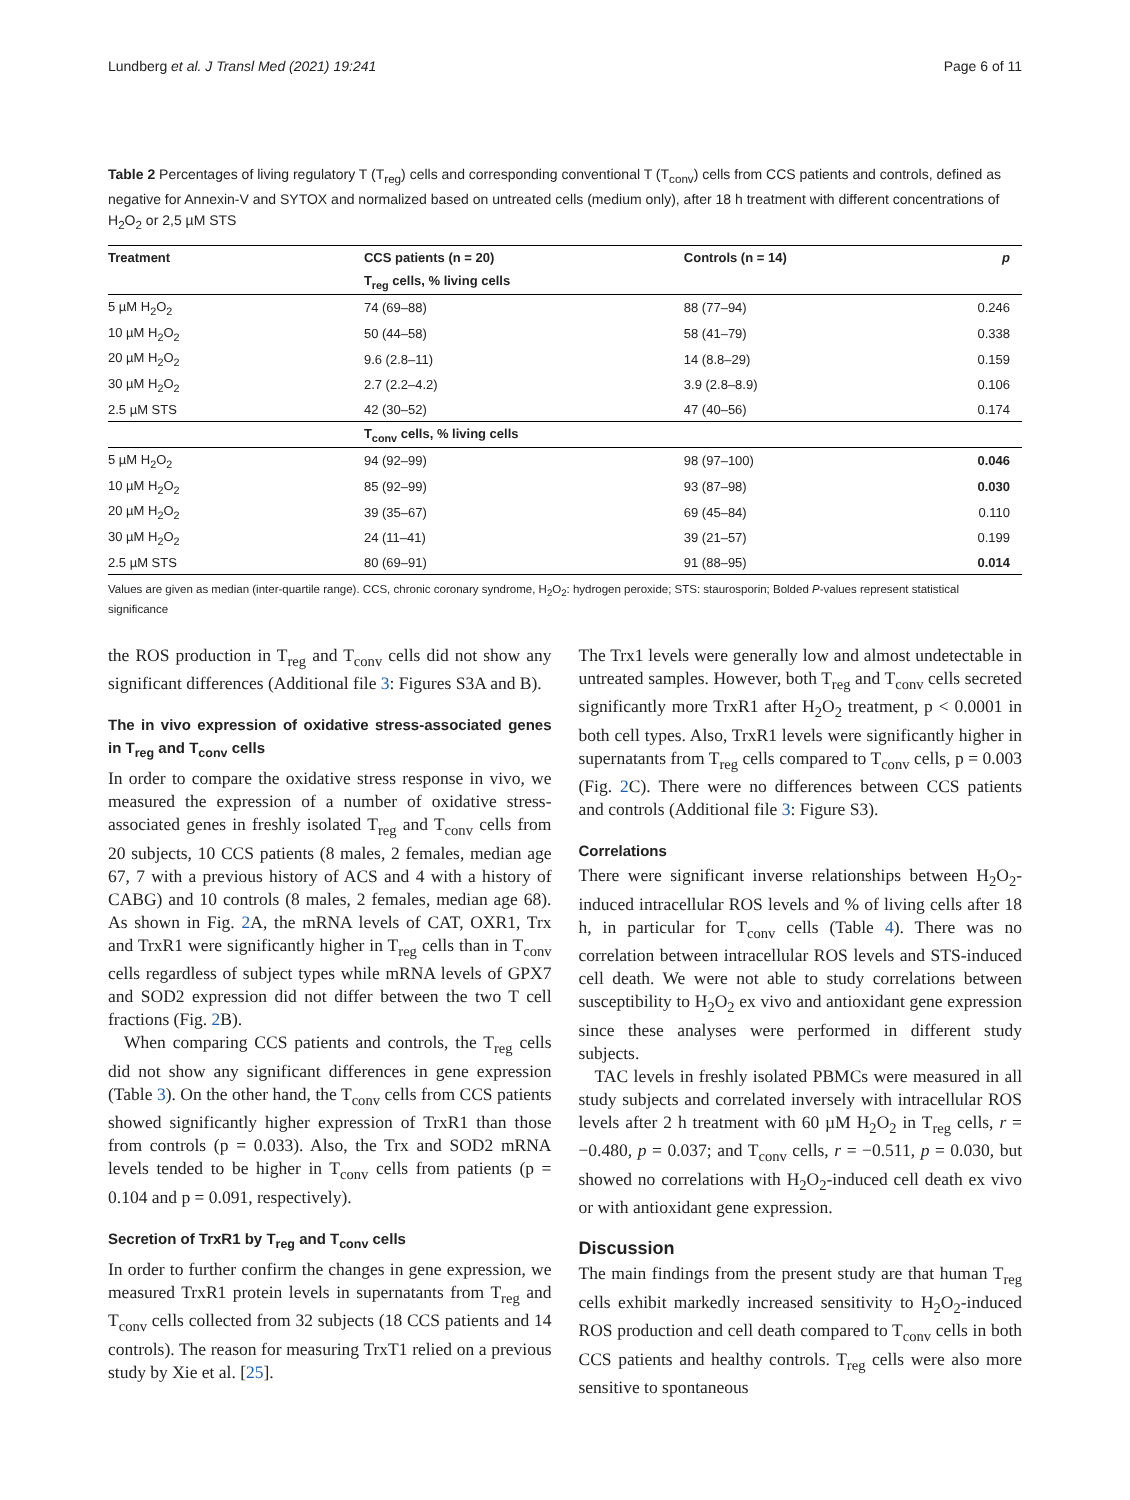Lundberg et al. J Transl Med (2021) 19:241 Page 6 of 11
Table 2 Percentages of living regulatory T (T<sub>reg</sub>) cells and corresponding conventional T (T<sub>conv</sub>) cells from CCS patients and controls, defined as negative for Annexin-V and SYTOX and normalized based on untreated cells (medium only), after 18 h treatment with different concentrations of H<sub>2</sub>O<sub>2</sub> or 2,5 µM STS
| Treatment | CCS patients (n = 20) | Controls (n = 14) | p |
| --- | --- | --- | --- |
| | T<sub>reg</sub> cells, % living cells | | |
| 5 µM H<sub>2</sub>O<sub>2</sub> | 74 (69–88) | 88 (77–94) | 0.246 |
| 10 µM H<sub>2</sub>O<sub>2</sub> | 50 (44–58) | 58 (41–79) | 0.338 |
| 20 µM H<sub>2</sub>O<sub>2</sub> | 9.6 (2.8–11) | 14 (8.8–29) | 0.159 |
| 30 µM H<sub>2</sub>O<sub>2</sub> | 2.7 (2.2–4.2) | 3.9 (2.8–8.9) | 0.106 |
| 2.5 µM STS | 42 (30–52) | 47 (40–56) | 0.174 |
| | T<sub>conv</sub> cells, % living cells | | |
| 5 µM H<sub>2</sub>O<sub>2</sub> | 94 (92–99) | 98 (97–100) | 0.046 |
| 10 µM H<sub>2</sub>O<sub>2</sub> | 85 (92–99) | 93 (87–98) | 0.030 |
| 20 µM H<sub>2</sub>O<sub>2</sub> | 39 (35–67) | 69 (45–84) | 0.110 |
| 30 µM H<sub>2</sub>O<sub>2</sub> | 24 (11–41) | 39 (21–57) | 0.199 |
| 2.5 µM STS | 80 (69–91) | 91 (88–95) | 0.014 |
Values are given as median (inter-quartile range). CCS, chronic coronary syndrome, H<sub>2</sub>O<sub>2</sub>: hydrogen peroxide; STS: staurosporin; Bolded P-values represent statistical significance
the ROS production in T<sub>reg</sub> and T<sub>conv</sub> cells did not show any significant differences (Additional file 3: Figures S3A and B).
The in vivo expression of oxidative stress-associated genes in T<sub>reg</sub> and T<sub>conv</sub> cells
In order to compare the oxidative stress response in vivo, we measured the expression of a number of oxidative stress-associated genes in freshly isolated T<sub>reg</sub> and T<sub>conv</sub> cells from 20 subjects, 10 CCS patients (8 males, 2 females, median age 67, 7 with a previous history of ACS and 4 with a history of CABG) and 10 controls (8 males, 2 females, median age 68). As shown in Fig. 2 A, the mRNA levels of CAT, OXR1, Trx and TrxR1 were significantly higher in T<sub>reg</sub> cells than in T<sub>conv</sub> cells regardless of subject types while mRNA levels of GPX7 and SOD2 expression did not differ between the two T cell fractions (Fig. 2 B).
When comparing CCS patients and controls, the T<sub>reg</sub> cells did not show any significant differences in gene expression (Table 3). On the other hand, the T<sub>conv</sub> cells from CCS patients showed significantly higher expression of TrxR1 than those from controls (p = 0.033). Also, the Trx and SOD2 mRNA levels tended to be higher in T<sub>conv</sub> cells from patients (p = 0.104 and p = 0.091, respectively).
Secretion of TrxR1 by T<sub>reg</sub> and T<sub>conv</sub> cells
In order to further confirm the changes in gene expression, we measured TrxR1 protein levels in supernatants from T<sub>reg</sub> and T<sub>conv</sub> cells collected from 32 subjects (18 CCS patients and 14 controls). The reason for measuring TrxT1 relied on a previous study by Xie et al. [25].
The Trx1 levels were generally low and almost undetectable in untreated samples. However, both T<sub>reg</sub> and T<sub>conv</sub> cells secreted significantly more TrxR1 after H<sub>2</sub>O<sub>2</sub> treatment, p < 0.0001 in both cell types. Also, TrxR1 levels were significantly higher in supernatants from T<sub>reg</sub> cells compared to T<sub>conv</sub> cells, p = 0.003 (Fig. 2 C). There were no differences between CCS patients and controls (Additional file 3: Figure S3).
Correlations
There were significant inverse relationships between H<sub>2</sub>O<sub>2</sub>-induced intracellular ROS levels and % of living cells after 18 h, in particular for T<sub>conv</sub> cells (Table 4). There was no correlation between intracellular ROS levels and STS-induced cell death. We were not able to study correlations between susceptibility to H<sub>2</sub>O<sub>2</sub> ex vivo and antioxidant gene expression since these analyses were performed in different study subjects.
TAC levels in freshly isolated PBMCs were measured in all study subjects and correlated inversely with intracellular ROS levels after 2 h treatment with 60 µM H<sub>2</sub>O<sub>2</sub> in T<sub>reg</sub> cells, r = −0.480, p = 0.037; and T<sub>conv</sub> cells, r = −0.511, p = 0.030, but showed no correlations with H<sub>2</sub>O<sub>2</sub>-induced cell death ex vivo or with antioxidant gene expression.
Discussion
The main findings from the present study are that human T<sub>reg</sub> cells exhibit markedly increased sensitivity to H<sub>2</sub>O<sub>2</sub>-induced ROS production and cell death compared to T<sub>conv</sub> cells in both CCS patients and healthy controls. T<sub>reg</sub> cells were also more sensitive to spontaneous